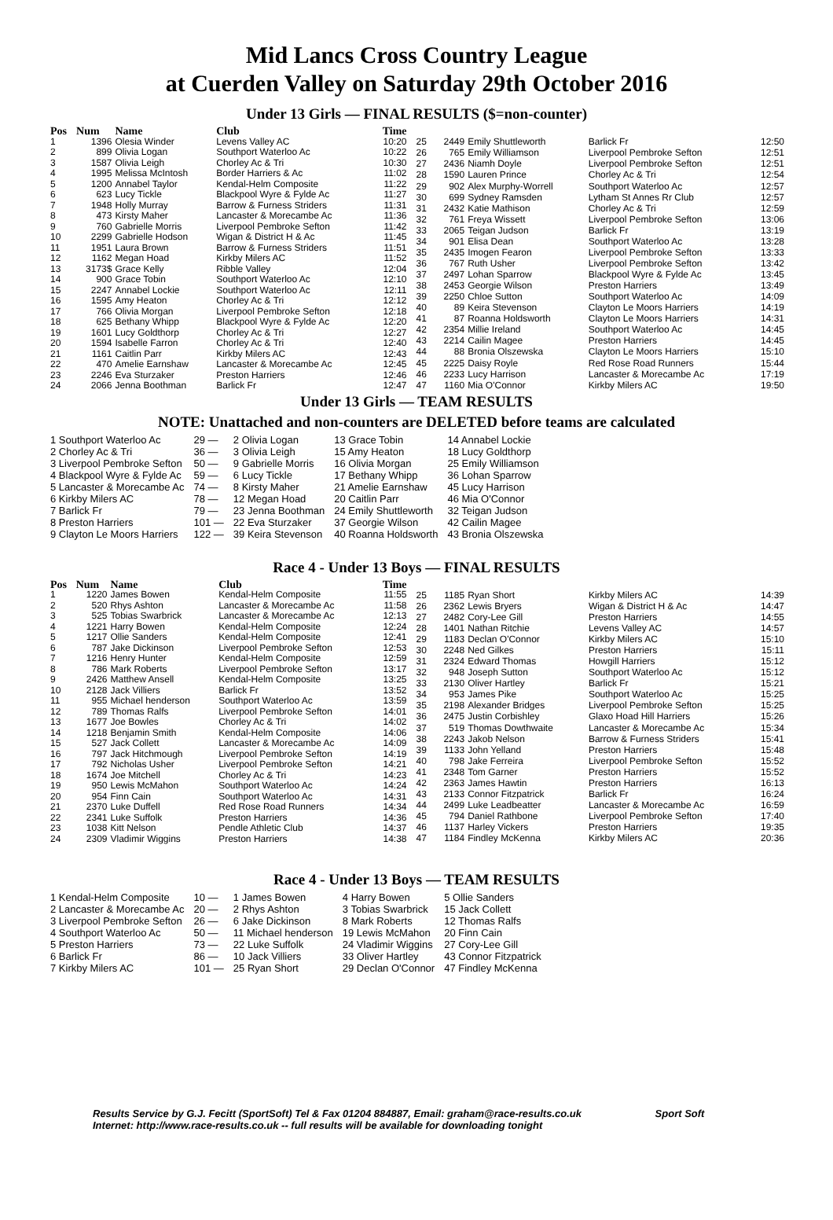Mid Lancs Cross Country League
at Cuerden Valley on Saturday 29th October 2016
Under 13 Girls — FINAL RESULTS ($=non-counter)
| Pos | Num | Name | Club | Time |
| --- | --- | --- | --- | --- |
| 1 | 1396 | Olesia Winder | Levens Valley AC | 10:20 |
| 2 | 899 | Olivia Logan | Southport Waterloo Ac | 10:22 |
| 3 | 1587 | Olivia Leigh | Chorley Ac & Tri | 10:30 |
| 4 | 1995 | Melissa McIntosh | Border Harriers & Ac | 11:02 |
| 5 | 1200 | Annabel Taylor | Kendal-Helm Composite | 11:22 |
| 6 | 623 | Lucy Tickle | Blackpool Wyre & Fylde Ac | 11:27 |
| 7 | 1948 | Holly Murray | Barrow & Furness Striders | 11:31 |
| 8 | 473 | Kirsty Maher | Lancaster & Morecambe Ac | 11:36 |
| 9 | 760 | Gabrielle Morris | Liverpool Pembroke Sefton | 11:42 |
| 10 | 2299 | Gabrielle Hodson | Wigan & District H & Ac | 11:45 |
| 11 | 1951 | Laura Brown | Barrow & Furness Striders | 11:51 |
| 12 | 1162 | Megan Hoad | Kirkby Milers AC | 11:52 |
| 13 | 3173$ | Grace Kelly | Ribble Valley | 12:04 |
| 14 | 900 | Grace Tobin | Southport Waterloo Ac | 12:10 |
| 15 | 2247 | Annabel Lockie | Southport Waterloo Ac | 12:11 |
| 16 | 1595 | Amy Heaton | Chorley Ac & Tri | 12:12 |
| 17 | 766 | Olivia Morgan | Liverpool Pembroke Sefton | 12:18 |
| 18 | 625 | Bethany Whipp | Blackpool Wyre & Fylde Ac | 12:20 |
| 19 | 1601 | Lucy Goldthorp | Chorley Ac & Tri | 12:27 |
| 20 | 1594 | Isabelle Farron | Chorley Ac & Tri | 12:40 |
| 21 | 1161 | Caitlin Parr | Kirkby Milers AC | 12:43 |
| 22 | 470 | Amelie Earnshaw | Lancaster & Morecambe Ac | 12:45 |
| 23 | 2246 | Eva Sturzaker | Preston Harriers | 12:46 |
| 24 | 2066 | Jenna Boothman | Barlick Fr | 12:47 |
| 25 | 2449 | Emily Shuttleworth | Barlick Fr | 12:50 |
| 26 | 765 | Emily Williamson | Liverpool Pembroke Sefton | 12:51 |
| 27 | 2436 | Niamh Doyle | Liverpool Pembroke Sefton | 12:51 |
| 28 | 1590 | Lauren Prince | Chorley Ac & Tri | 12:54 |
| 29 | 902 | Alex Murphy-Worrell | Southport Waterloo Ac | 12:57 |
| 30 | 699 | Sydney Ramsden | Lytham St Annes Rr Club | 12:57 |
| 31 | 2432 | Katie Mathison | Chorley Ac & Tri | 12:59 |
| 32 | 761 | Freya Wissett | Liverpool Pembroke Sefton | 13:06 |
| 33 | 2065 | Teigan Judson | Barlick Fr | 13:19 |
| 34 | 901 | Elisa Dean | Southport Waterloo Ac | 13:28 |
| 35 | 2435 | Imogen Fearon | Liverpool Pembroke Sefton | 13:33 |
| 36 | 767 | Ruth Usher | Liverpool Pembroke Sefton | 13:42 |
| 37 | 2497 | Lohan Sparrow | Blackpool Wyre & Fylde Ac | 13:45 |
| 38 | 2453 | Georgie Wilson | Preston Harriers | 13:49 |
| 39 | 2250 | Chloe Sutton | Southport Waterloo Ac | 14:09 |
| 40 | 89 | Keira Stevenson | Clayton Le Moors Harriers | 14:19 |
| 41 | 87 | Roanna Holdsworth | Clayton Le Moors Harriers | 14:31 |
| 42 | 2354 | Millie Ireland | Southport Waterloo Ac | 14:45 |
| 43 | 2214 | Cailin Magee | Preston Harriers | 14:45 |
| 44 | 88 | Bronia Olszewska | Clayton Le Moors Harriers | 15:10 |
| 45 | 2225 | Daisy Royle | Red Rose Road Runners | 15:44 |
| 46 | 2233 | Lucy Harrison | Lancaster & Morecambe Ac | 17:19 |
| 47 | 1160 | Mia O'Connor | Kirkby Milers AC | 19:50 |
Under 13 Girls — TEAM RESULTS
NOTE: Unattached and non-counters are DELETED before teams are calculated
| 1 Southport Waterloo Ac | 29 — | 2 Olivia Logan | 13 Grace Tobin | 14 Annabel Lockie |
| 2 Chorley Ac & Tri | 36 — | 3 Olivia Leigh | 15 Amy Heaton | 18 Lucy Goldthorp |
| 3 Liverpool Pembroke Sefton | 50 — | 9 Gabrielle Morris | 16 Olivia Morgan | 25 Emily Williamson |
| 4 Blackpool Wyre & Fylde Ac | 59 — | 6 Lucy Tickle | 17 Bethany Whipp | 36 Lohan Sparrow |
| 5 Lancaster & Morecambe Ac | 74 — | 8 Kirsty Maher | 21 Amelie Earnshaw | 45 Lucy Harrison |
| 6 Kirkby Milers AC | 78 — | 12 Megan Hoad | 20 Caitlin Parr | 46 Mia O'Connor |
| 7 Barlick Fr | 79 — | 23 Jenna Boothman | 24 Emily Shuttleworth | 32 Teigan Judson |
| 8 Preston Harriers | 101 — | 22 Eva Sturzaker | 37 Georgie Wilson | 42 Cailin Magee |
| 9 Clayton Le Moors Harriers | 122 — | 39 Keira Stevenson | 40 Roanna Holdsworth | 43 Bronia Olszewska |
Race 4 - Under 13 Boys — FINAL RESULTS
| Pos | Num | Name | Club | Time |
| --- | --- | --- | --- | --- |
| 1 | 1220 | James Bowen | Kendal-Helm Composite | 11:55 |
| 2 | 520 | Rhys Ashton | Lancaster & Morecambe Ac | 11:58 |
| 3 | 525 | Tobias Swarbrick | Lancaster & Morecambe Ac | 12:13 |
| 4 | 1221 | Harry Bowen | Kendal-Helm Composite | 12:24 |
| 5 | 1217 | Ollie Sanders | Kendal-Helm Composite | 12:41 |
| 6 | 787 | Jake Dickinson | Liverpool Pembroke Sefton | 12:53 |
| 7 | 1216 | Henry Hunter | Kendal-Helm Composite | 12:59 |
| 8 | 786 | Mark Roberts | Liverpool Pembroke Sefton | 13:17 |
| 9 | 2426 | Matthew Ansell | Kendal-Helm Composite | 13:25 |
| 10 | 2128 | Jack Villiers | Barlick Fr | 13:52 |
| 11 | 955 | Michael henderson | Southport Waterloo Ac | 13:59 |
| 12 | 789 | Thomas Ralfs | Liverpool Pembroke Sefton | 14:01 |
| 13 | 1677 | Joe Bowles | Chorley Ac & Tri | 14:02 |
| 14 | 1218 | Benjamin Smith | Kendal-Helm Composite | 14:06 |
| 15 | 527 | Jack Collett | Lancaster & Morecambe Ac | 14:09 |
| 16 | 797 | Jack Hitchmough | Liverpool Pembroke Sefton | 14:19 |
| 17 | 792 | Nicholas Usher | Liverpool Pembroke Sefton | 14:21 |
| 18 | 1674 | Joe Mitchell | Chorley Ac & Tri | 14:23 |
| 19 | 950 | Lewis McMahon | Southport Waterloo Ac | 14:24 |
| 20 | 954 | Finn Cain | Southport Waterloo Ac | 14:31 |
| 21 | 2370 | Luke Duffell | Red Rose Road Runners | 14:34 |
| 22 | 2341 | Luke Suffolk | Preston Harriers | 14:36 |
| 23 | 1038 | Kitt Nelson | Pendle Athletic Club | 14:37 |
| 24 | 2309 | Vladimir Wiggins | Preston Harriers | 14:38 |
| 25 | 1185 | Ryan Short | Kirkby Milers AC | 14:39 |
| 26 | 2362 | Lewis Bryers | Wigan & District H & Ac | 14:47 |
| 27 | 2482 | Cory-Lee Gill | Preston Harriers | 14:55 |
| 28 | 1401 | Nathan Ritchie | Levens Valley AC | 14:57 |
| 29 | 1183 | Declan O'Connor | Kirkby Milers AC | 15:10 |
| 30 | 2248 | Ned Gilkes | Preston Harriers | 15:11 |
| 31 | 2324 | Edward Thomas | Howgill Harriers | 15:12 |
| 32 | 948 | Joseph Sutton | Southport Waterloo Ac | 15:12 |
| 33 | 2130 | Oliver Hartley | Barlick Fr | 15:21 |
| 34 | 953 | James Pike | Southport Waterloo Ac | 15:25 |
| 35 | 2198 | Alexander Bridges | Liverpool Pembroke Sefton | 15:25 |
| 36 | 2475 | Justin Corbishley | Glaxo Hoad Hill Harriers | 15:26 |
| 37 | 519 | Thomas Dowthwaite | Lancaster & Morecambe Ac | 15:34 |
| 38 | 2243 | Jakob Nelson | Barrow & Furness Striders | 15:41 |
| 39 | 1133 | John Yelland | Preston Harriers | 15:48 |
| 40 | 798 | Jake Ferreira | Liverpool Pembroke Sefton | 15:52 |
| 41 | 2348 | Tom Garner | Preston Harriers | 15:52 |
| 42 | 2363 | James Hawtin | Preston Harriers | 16:13 |
| 43 | 2133 | Connor Fitzpatrick | Barlick Fr | 16:24 |
| 44 | 2499 | Luke Leadbeatter | Lancaster & Morecambe Ac | 16:59 |
| 45 | 794 | Daniel Rathbone | Liverpool Pembroke Sefton | 17:40 |
| 46 | 1137 | Harley Vickers | Preston Harriers | 19:35 |
| 47 | 1184 | Findley McKenna | Kirkby Milers AC | 20:36 |
Race 4 - Under 13 Boys — TEAM RESULTS
| 1 Kendal-Helm Composite | 10 — | 1 James Bowen | 4 Harry Bowen | 5 Ollie Sanders |
| 2 Lancaster & Morecambe Ac | 20 — | 2 Rhys Ashton | 3 Tobias Swarbrick | 15 Jack Collett |
| 3 Liverpool Pembroke Sefton | 26 — | 6 Jake Dickinson | 8 Mark Roberts | 12 Thomas Ralfs |
| 4 Southport Waterloo Ac | 50 — | 11 Michael henderson | 19 Lewis McMahon | 20 Finn Cain |
| 5 Preston Harriers | 73 — | 22 Luke Suffolk | 24 Vladimir Wiggins | 27 Cory-Lee Gill |
| 6 Barlick Fr | 86 — | 10 Jack Villiers | 33 Oliver Hartley | 43 Connor Fitzpatrick |
| 7 Kirkby Milers AC | 101 — | 25 Ryan Short | 29 Declan O'Connor | 47 Findley McKenna |
Results Service by G.J. Fecitt (SportSoft) Tel & Fax 01204 884887, Email: graham@race-results.co.uk Sport Soft
Internet: http://www.race-results.co.uk -- full results will be available for downloading tonight